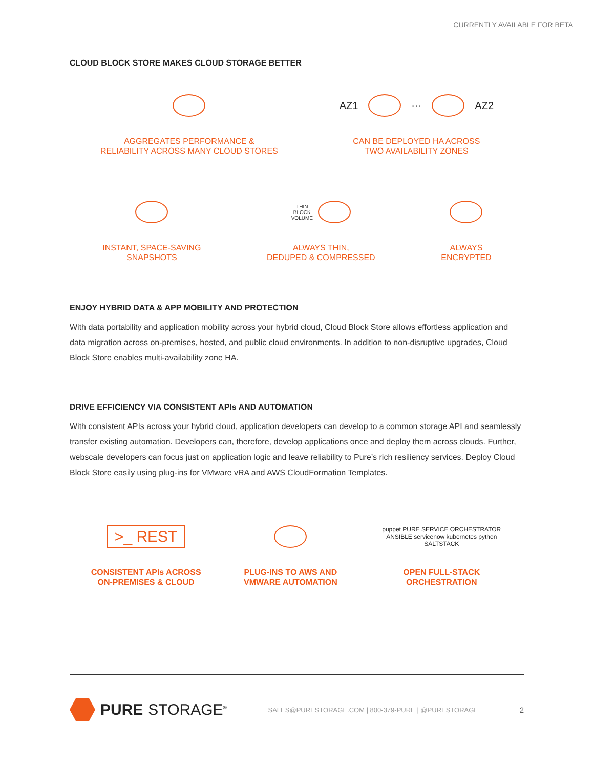CURRENTLY AVAILABLE FOR BETA
CLOUD BLOCK STORE MAKES CLOUD STORAGE BETTER
AGGREGATES PERFORMANCE &
RELIABILITY ACROSS MANY CLOUD STORES
AZ1
···
AZ2
CAN BE DEPLOYED HA ACROSS
TWO AVAILABILITY ZONES
INSTANT, SPACE-SAVING
SNAPSHOTS
THIN
BLOCK
VOLUME
ALWAYS THIN,
DEDUPED & COMPRESSED
ALWAYS
ENCRYPTED
ENJOY HYBRID DATA & APP MOBILITY AND PROTECTION
With data portability and application mobility across your hybrid cloud, Cloud Block Store allows effortless application and data migration across on-premises, hosted, and public cloud environments. In addition to non-disruptive upgrades, Cloud Block Store enables multi-availability zone HA.
DRIVE EFFICIENCY VIA CONSISTENT APIs AND AUTOMATION
With consistent APIs across your hybrid cloud, application developers can develop to a common storage API and seamlessly transfer existing automation. Developers can, therefore, develop applications once and deploy them across clouds. Further, webscale developers can focus just on application logic and leave reliability to Pure’s rich resiliency services. Deploy Cloud Block Store easily using plug-ins for VMware vRA and AWS CloudFormation Templates.
>_ REST
CONSISTENT APIs ACROSS
ON-PREMISES & CLOUD
PLUG-INS TO AWS AND
VMWARE AUTOMATION
puppet PURE SERVICE ORCHESTRATOR ANSIBLE servicenow kubernetes python SALTSTACK
OPEN FULL-STACK
ORCHESTRATION
PURE STORAGE<sup>®</sup>
SALES@PURESTORAGE.COM | 800-379-PURE | @PURESTORAGE
2